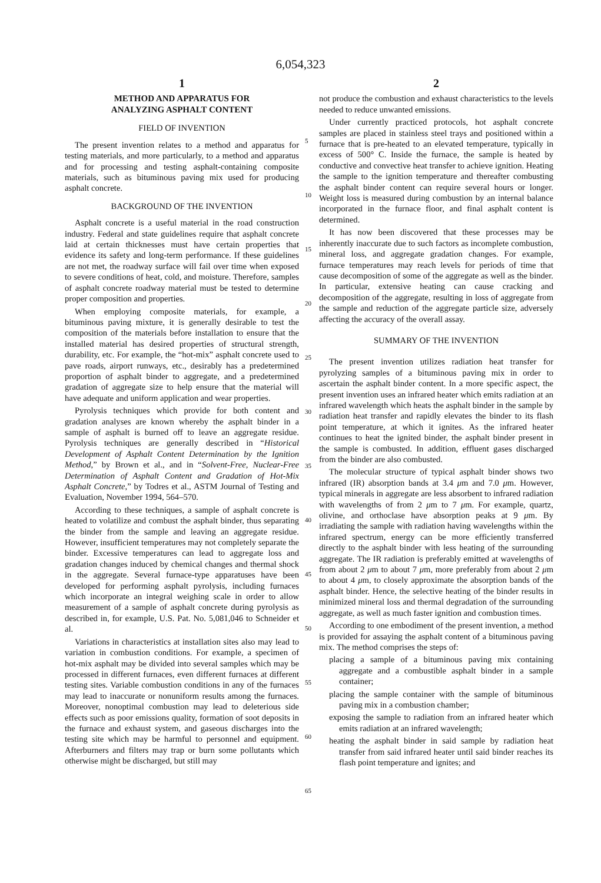6,054,323
1
METHOD AND APPARATUS FOR
ANALYZING ASPHALT CONTENT
FIELD OF INVENTION
The present invention relates to a method and apparatus for testing materials, and more particularly, to a method and apparatus and for processing and testing asphalt-containing composite materials, such as bituminous paving mix used for producing asphalt concrete.
BACKGROUND OF THE INVENTION
Asphalt concrete is a useful material in the road construction industry. Federal and state guidelines require that asphalt concrete laid at certain thicknesses must have certain properties that evidence its safety and long-term performance. If these guidelines are not met, the roadway surface will fail over time when exposed to severe conditions of heat, cold, and moisture. Therefore, samples of asphalt concrete roadway material must be tested to determine proper composition and properties.
When employing composite materials, for example, a bituminous paving mixture, it is generally desirable to test the composition of the materials before installation to ensure that the installed material has desired properties of structural strength, durability, etc. For example, the “hot-mix” asphalt concrete used to pave roads, airport runways, etc., desirably has a predetermined proportion of asphalt binder to aggregate, and a predetermined gradation of aggregate size to help ensure that the material will have adequate and uniform application and wear properties.
Pyrolysis techniques which provide for both content and gradation analyses are known whereby the asphalt binder in a sample of asphalt is burned off to leave an aggregate residue. Pyrolysis techniques are generally described in “Historical Development of Asphalt Content Determination by the Ignition Method,” by Brown et al., and in “Solvent-Free, Nuclear-Free Determination of Asphalt Content and Gradation of Hot-Mix Asphalt Concrete,” by Todres et al., ASTM Journal of Testing and Evaluation, November 1994, 564–570.
According to these techniques, a sample of asphalt concrete is heated to volatilize and combust the asphalt binder, thus separating the binder from the sample and leaving an aggregate residue. However, insufficient temperatures may not completely separate the binder. Excessive temperatures can lead to aggregate loss and gradation changes induced by chemical changes and thermal shock in the aggregate. Several furnace-type apparatuses have been developed for performing asphalt pyrolysis, including furnaces which incorporate an integral weighing scale in order to allow measurement of a sample of asphalt concrete during pyrolysis as described in, for example, U.S. Pat. No. 5,081,046 to Schneider et al.
Variations in characteristics at installation sites also may lead to variation in combustion conditions. For example, a specimen of hot-mix asphalt may be divided into several samples which may be processed in different furnaces, even different furnaces at different testing sites. Variable combustion conditions in any of the furnaces may lead to inaccurate or nonuniform results among the furnaces. Moreover, nonoptimal combustion may lead to deleterious side effects such as poor emissions quality, formation of soot deposits in the furnace and exhaust system, and gaseous discharges into the testing site which may be harmful to personnel and equipment. Afterburners and filters may trap or burn some pollutants which otherwise might be discharged, but still may
2
not produce the combustion and exhaust characteristics to the levels needed to reduce unwanted emissions.
Under currently practiced protocols, hot asphalt concrete samples are placed in stainless steel trays and positioned within a furnace that is pre-heated to an elevated temperature, typically in excess of 500° C. Inside the furnace, the sample is heated by conductive and convective heat transfer to achieve ignition. Heating the sample to the ignition temperature and thereafter combusting the asphalt binder content can require several hours or longer. Weight loss is measured during combustion by an internal balance incorporated in the furnace floor, and final asphalt content is determined.
It has now been discovered that these processes may be inherently inaccurate due to such factors as incomplete combustion, mineral loss, and aggregate gradation changes. For example, furnace temperatures may reach levels for periods of time that cause decomposition of some of the aggregate as well as the binder. In particular, extensive heating can cause cracking and decomposition of the aggregate, resulting in loss of aggregate from the sample and reduction of the aggregate particle size, adversely affecting the accuracy of the overall assay.
SUMMARY OF THE INVENTION
The present invention utilizes radiation heat transfer for pyrolyzing samples of a bituminous paving mix in order to ascertain the asphalt binder content. In a more specific aspect, the present invention uses an infrared heater which emits radiation at an infrared wavelength which heats the asphalt binder in the sample by radiation heat transfer and rapidly elevates the binder to its flash point temperature, at which it ignites. As the infrared heater continues to heat the ignited binder, the asphalt binder present in the sample is combusted. In addition, effluent gases discharged from the binder are also combusted.
The molecular structure of typical asphalt binder shows two infrared (IR) absorption bands at 3.4 μm and 7.0 μm. However, typical minerals in aggregate are less absorbent to infrared radiation with wavelengths of from 2 μm to 7 μm. For example, quartz, olivine, and orthoclase have absorption peaks at 9 μm. By irradiating the sample with radiation having wavelengths within the infrared spectrum, energy can be more efficiently transferred directly to the asphalt binder with less heating of the surrounding aggregate. The IR radiation is preferably emitted at wavelengths of from about 2 μm to about 7 μm, more preferably from about 2 μm to about 4 μm, to closely approximate the absorption bands of the asphalt binder. Hence, the selective heating of the binder results in minimized mineral loss and thermal degradation of the surrounding aggregate, as well as much faster ignition and combustion times.
According to one embodiment of the present invention, a method is provided for assaying the asphalt content of a bituminous paving mix. The method comprises the steps of:
placing a sample of a bituminous paving mix containing aggregate and a combustible asphalt binder in a sample container;
placing the sample container with the sample of bituminous paving mix in a combustion chamber;
exposing the sample to radiation from an infrared heater which emits radiation at an infrared wavelength;
heating the asphalt binder in said sample by radiation heat transfer from said infrared heater until said binder reaches its flash point temperature and ignites; and
5
10
15
20
25
30
35
40
45
50
55
60
65